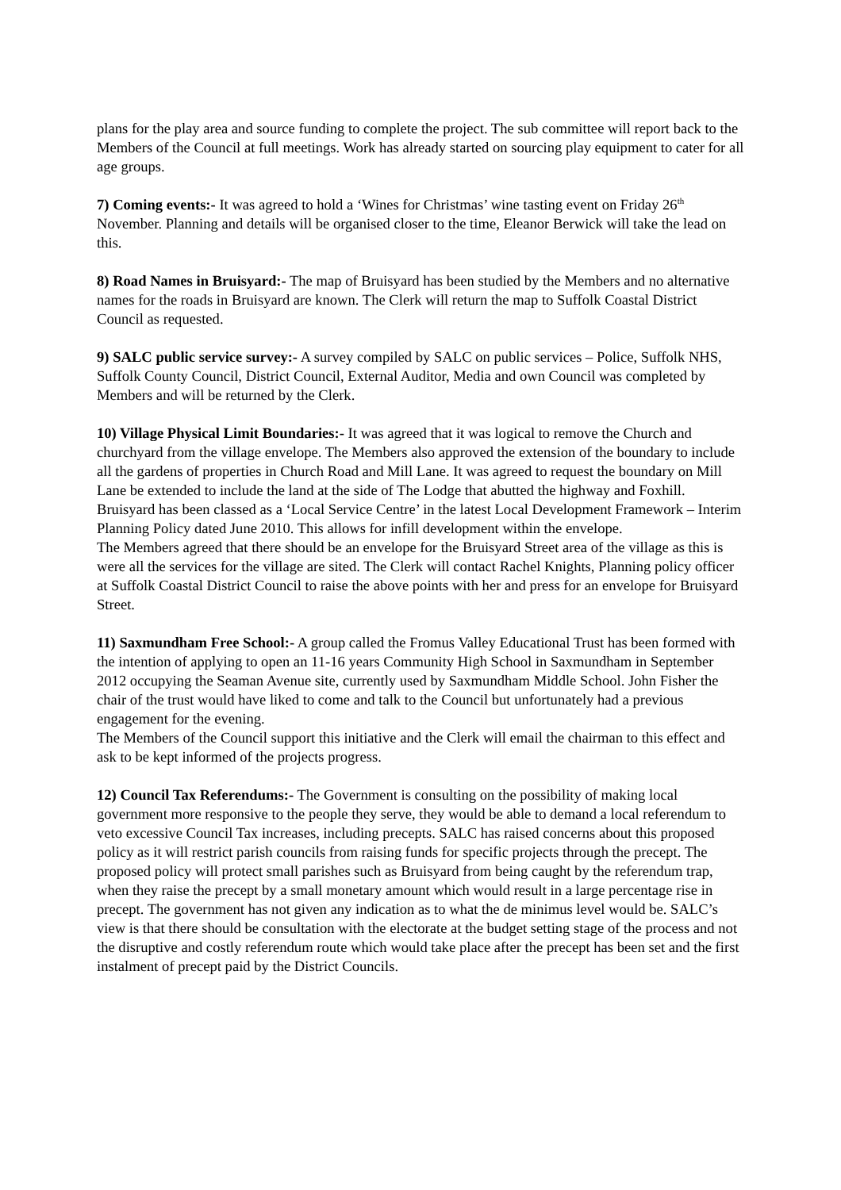plans for the play area and source funding to complete the project. The sub committee will report back to the Members of the Council at full meetings. Work has already started on sourcing play equipment to cater for all age groups.
7) Coming events:- It was agreed to hold a ‘Wines for Christmas’ wine tasting event on Friday 26<sup>th</sup> November. Planning and details will be organised closer to the time, Eleanor Berwick will take the lead on this.
8) Road Names in Bruisyard:- The map of Bruisyard has been studied by the Members and no alternative names for the roads in Bruisyard are known. The Clerk will return the map to Suffolk Coastal District Council as requested.
9) SALC public service survey:- A survey compiled by SALC on public services – Police, Suffolk NHS, Suffolk County Council, District Council, External Auditor, Media and own Council was completed by Members and will be returned by the Clerk.
10) Village Physical Limit Boundaries:- It was agreed that it was logical to remove the Church and churchyard from the village envelope. The Members also approved the extension of the boundary to include all the gardens of properties in Church Road and Mill Lane. It was agreed to request the boundary on Mill Lane be extended to include the land at the side of The Lodge that abutted the highway and Foxhill.
Bruisyard has been classed as a ‘Local Service Centre’ in the latest Local Development Framework – Interim Planning Policy dated June 2010. This allows for infill development within the envelope.
The Members agreed that there should be an envelope for the Bruisyard Street area of the village as this is were all the services for the village are sited. The Clerk will contact Rachel Knights, Planning policy officer at Suffolk Coastal District Council to raise the above points with her and press for an envelope for Bruisyard Street.
11) Saxmundham Free School:- A group called the Fromus Valley Educational Trust has been formed with the intention of applying to open an 11-16 years Community High School in Saxmundham in September 2012 occupying the Seaman Avenue site, currently used by Saxmundham Middle School. John Fisher the chair of the trust would have liked to come and talk to the Council but unfortunately had a previous engagement for the evening.
The Members of the Council support this initiative and the Clerk will email the chairman to this effect and ask to be kept informed of the projects progress.
12) Council Tax Referendums:- The Government is consulting on the possibility of making local government more responsive to the people they serve, they would be able to demand a local referendum to veto excessive Council Tax increases, including precepts. SALC has raised concerns about this proposed policy as it will restrict parish councils from raising funds for specific projects through the precept. The proposed policy will protect small parishes such as Bruisyard from being caught by the referendum trap, when they raise the precept by a small monetary amount which would result in a large percentage rise in precept. The government has not given any indication as to what the de minimus level would be. SALC’s view is that there should be consultation with the electorate at the budget setting stage of the process and not the disruptive and costly referendum route which would take place after the precept has been set and the first instalment of precept paid by the District Councils.